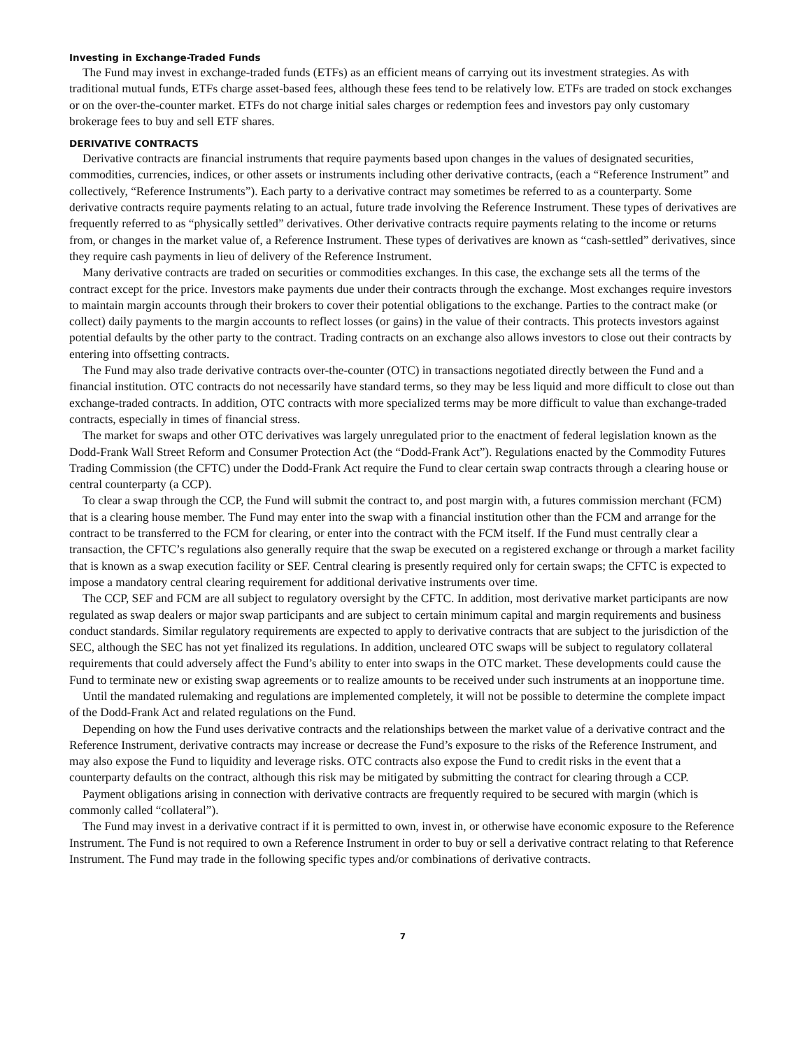Investing in Exchange-Traded Funds
The Fund may invest in exchange-traded funds (ETFs) as an efficient means of carrying out its investment strategies. As with traditional mutual funds, ETFs charge asset-based fees, although these fees tend to be relatively low. ETFs are traded on stock exchanges or on the over-the-counter market. ETFs do not charge initial sales charges or redemption fees and investors pay only customary brokerage fees to buy and sell ETF shares.
DERIVATIVE CONTRACTS
Derivative contracts are financial instruments that require payments based upon changes in the values of designated securities, commodities, currencies, indices, or other assets or instruments including other derivative contracts, (each a “Reference Instrument” and collectively, “Reference Instruments”). Each party to a derivative contract may sometimes be referred to as a counterparty. Some derivative contracts require payments relating to an actual, future trade involving the Reference Instrument. These types of derivatives are frequently referred to as “physically settled” derivatives. Other derivative contracts require payments relating to the income or returns from, or changes in the market value of, a Reference Instrument. These types of derivatives are known as “cash-settled” derivatives, since they require cash payments in lieu of delivery of the Reference Instrument.
Many derivative contracts are traded on securities or commodities exchanges. In this case, the exchange sets all the terms of the contract except for the price. Investors make payments due under their contracts through the exchange. Most exchanges require investors to maintain margin accounts through their brokers to cover their potential obligations to the exchange. Parties to the contract make (or collect) daily payments to the margin accounts to reflect losses (or gains) in the value of their contracts. This protects investors against potential defaults by the other party to the contract. Trading contracts on an exchange also allows investors to close out their contracts by entering into offsetting contracts.
The Fund may also trade derivative contracts over-the-counter (OTC) in transactions negotiated directly between the Fund and a financial institution. OTC contracts do not necessarily have standard terms, so they may be less liquid and more difficult to close out than exchange-traded contracts. In addition, OTC contracts with more specialized terms may be more difficult to value than exchange-traded contracts, especially in times of financial stress.
The market for swaps and other OTC derivatives was largely unregulated prior to the enactment of federal legislation known as the Dodd-Frank Wall Street Reform and Consumer Protection Act (the “Dodd-Frank Act”). Regulations enacted by the Commodity Futures Trading Commission (the CFTC) under the Dodd-Frank Act require the Fund to clear certain swap contracts through a clearing house or central counterparty (a CCP).
To clear a swap through the CCP, the Fund will submit the contract to, and post margin with, a futures commission merchant (FCM) that is a clearing house member. The Fund may enter into the swap with a financial institution other than the FCM and arrange for the contract to be transferred to the FCM for clearing, or enter into the contract with the FCM itself. If the Fund must centrally clear a transaction, the CFTC’s regulations also generally require that the swap be executed on a registered exchange or through a market facility that is known as a swap execution facility or SEF. Central clearing is presently required only for certain swaps; the CFTC is expected to impose a mandatory central clearing requirement for additional derivative instruments over time.
The CCP, SEF and FCM are all subject to regulatory oversight by the CFTC. In addition, most derivative market participants are now regulated as swap dealers or major swap participants and are subject to certain minimum capital and margin requirements and business conduct standards. Similar regulatory requirements are expected to apply to derivative contracts that are subject to the jurisdiction of the SEC, although the SEC has not yet finalized its regulations. In addition, uncleared OTC swaps will be subject to regulatory collateral requirements that could adversely affect the Fund’s ability to enter into swaps in the OTC market. These developments could cause the Fund to terminate new or existing swap agreements or to realize amounts to be received under such instruments at an inopportune time.
Until the mandated rulemaking and regulations are implemented completely, it will not be possible to determine the complete impact of the Dodd-Frank Act and related regulations on the Fund.
Depending on how the Fund uses derivative contracts and the relationships between the market value of a derivative contract and the Reference Instrument, derivative contracts may increase or decrease the Fund’s exposure to the risks of the Reference Instrument, and may also expose the Fund to liquidity and leverage risks. OTC contracts also expose the Fund to credit risks in the event that a counterparty defaults on the contract, although this risk may be mitigated by submitting the contract for clearing through a CCP.
Payment obligations arising in connection with derivative contracts are frequently required to be secured with margin (which is commonly called “collateral”).
The Fund may invest in a derivative contract if it is permitted to own, invest in, or otherwise have economic exposure to the Reference Instrument. The Fund is not required to own a Reference Instrument in order to buy or sell a derivative contract relating to that Reference Instrument. The Fund may trade in the following specific types and/or combinations of derivative contracts.
7